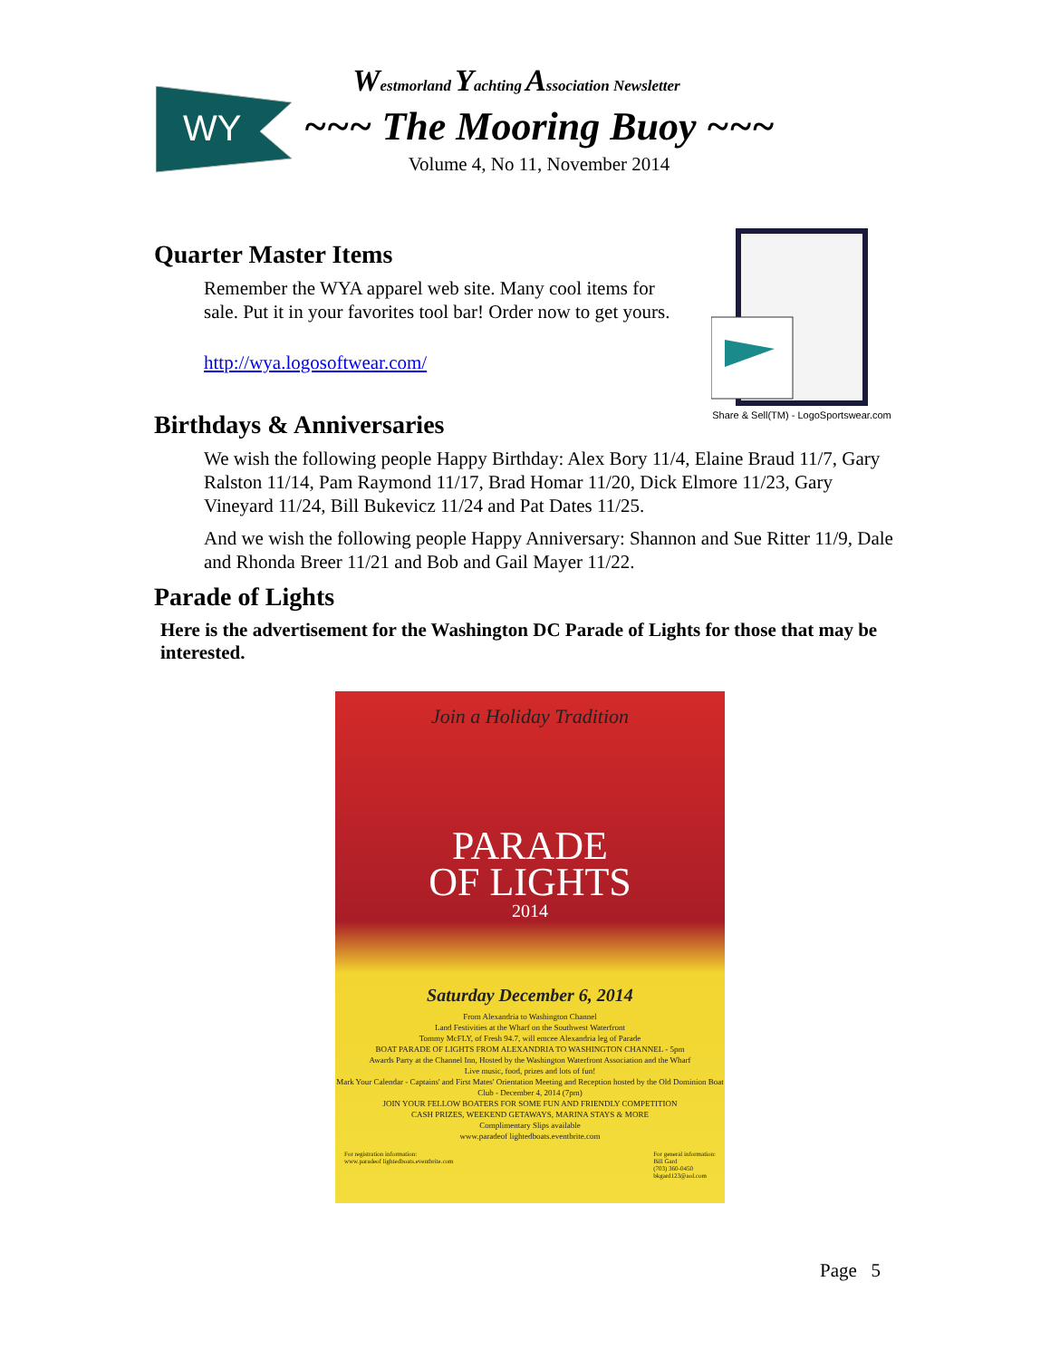WY
Westmorland Yachting Association Newsletter
~~~ The Mooring Buoy ~~~
Volume 4, No 11, November 2014
Share & Sell(TM) - LogoSportswear.com
Quarter Master Items
Remember the WYA apparel web site. Many cool items for sale. Put it in your favorites tool bar! Order now to get yours.
http://wya.logosoftwear.com/
Birthdays & Anniversaries
We wish the following people Happy Birthday: Alex Bory 11/4, Elaine Braud 11/7, Gary Ralston 11/14, Pam Raymond 11/17, Brad Homar 11/20, Dick Elmore 11/23, Gary Vineyard 11/24, Bill Bukevicz 11/24 and Pat Dates 11/25.
And we wish the following people Happy Anniversary: Shannon and Sue Ritter 11/9, Dale and Rhonda Breer 11/21 and Bob and Gail Mayer 11/22.
Parade of Lights
Here is the advertisement for the Washington DC Parade of Lights for those that may be interested.
Join a Holiday Tradition
PARADE
OF LIGHTS
2014
Saturday December 6, 2014
From Alexandria to Washington Channel
Land Festivities at the Wharf on the Southwest Waterfront
Tommy McFLY, of Fresh 94.7, will emcee Alexandria leg of Parade
BOAT PARADE OF LIGHTS FROM ALEXANDRIA TO WASHINGTON CHANNEL - 5pm
Awards Party at the Channel Inn, Hosted by the Washington Waterfront Association and the Wharf
Live music, food, prizes and lots of fun!
Mark Your Calendar - Captains' and First Mates' Orientation Meeting and Reception hosted by the Old Dominion Boat Club - December 4, 2014 (7pm)
JOIN YOUR FELLOW BOATERS FOR SOME FUN AND FRIENDLY COMPETITION
CASH PRIZES, WEEKEND GETAWAYS, MARINA STAYS & MORE
Complimentary Slips available
www.paradeof lightedboats.eventbrite.com
For registration information:
www.paradeof lightedboats.eventbrite.com For general information:
Bill Gard
(703) 360-0450
bkgard123@aol.com
Page 5